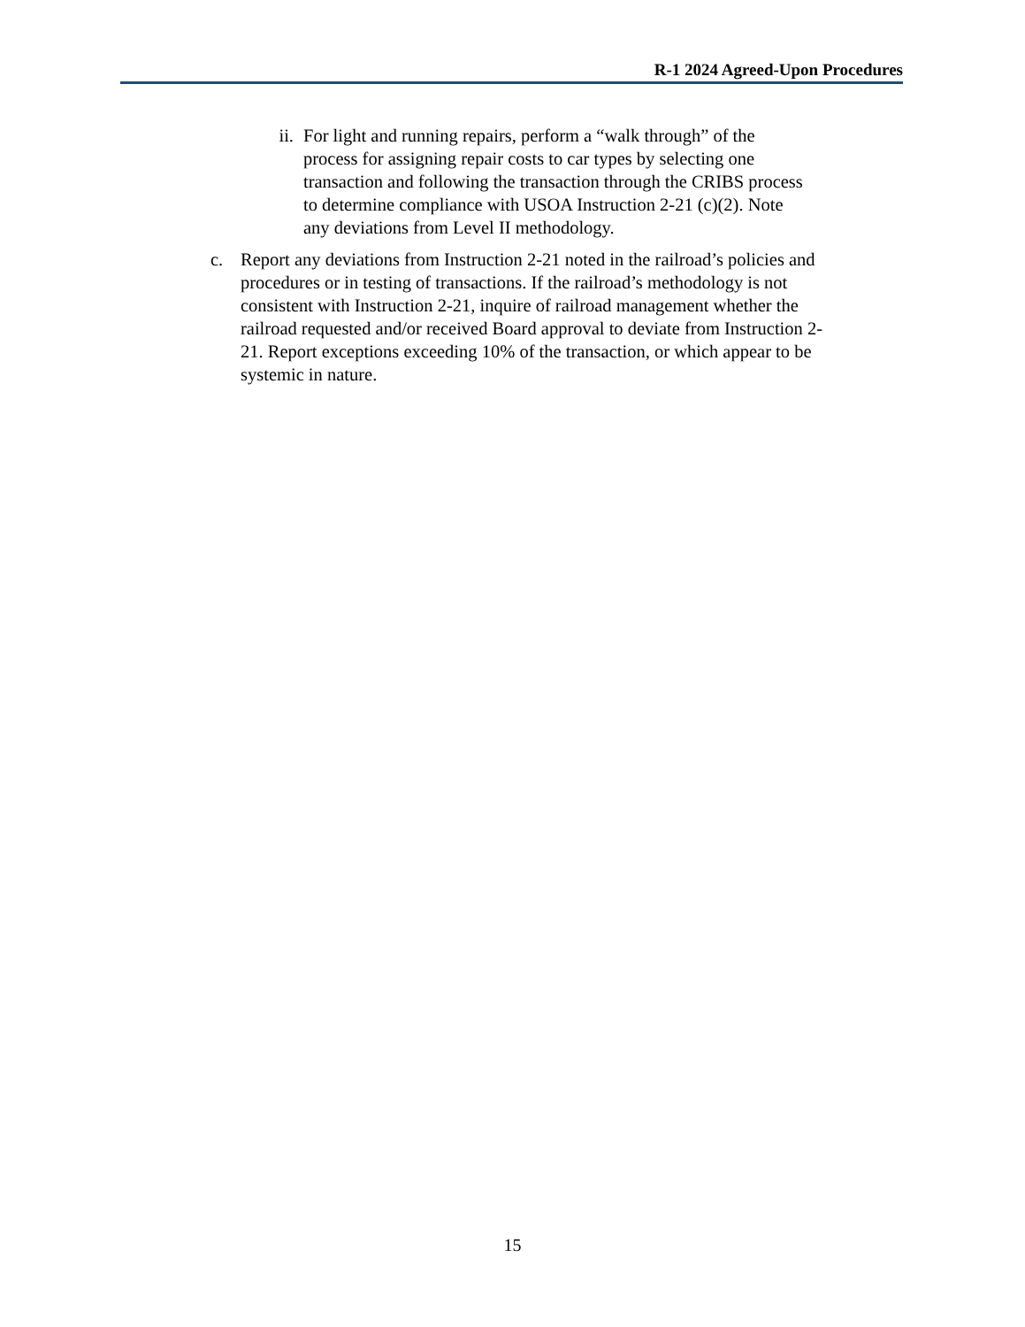R-1 2024 Agreed-Upon Procedures
ii. For light and running repairs, perform a “walk through” of the process for assigning repair costs to car types by selecting one transaction and following the transaction through the CRIBS process to determine compliance with USOA Instruction 2-21 (c)(2). Note any deviations from Level II methodology.
c. Report any deviations from Instruction 2-21 noted in the railroad’s policies and procedures or in testing of transactions. If the railroad’s methodology is not consistent with Instruction 2-21, inquire of railroad management whether the railroad requested and/or received Board approval to deviate from Instruction 2-21. Report exceptions exceeding 10% of the transaction, or which appear to be systemic in nature.
15